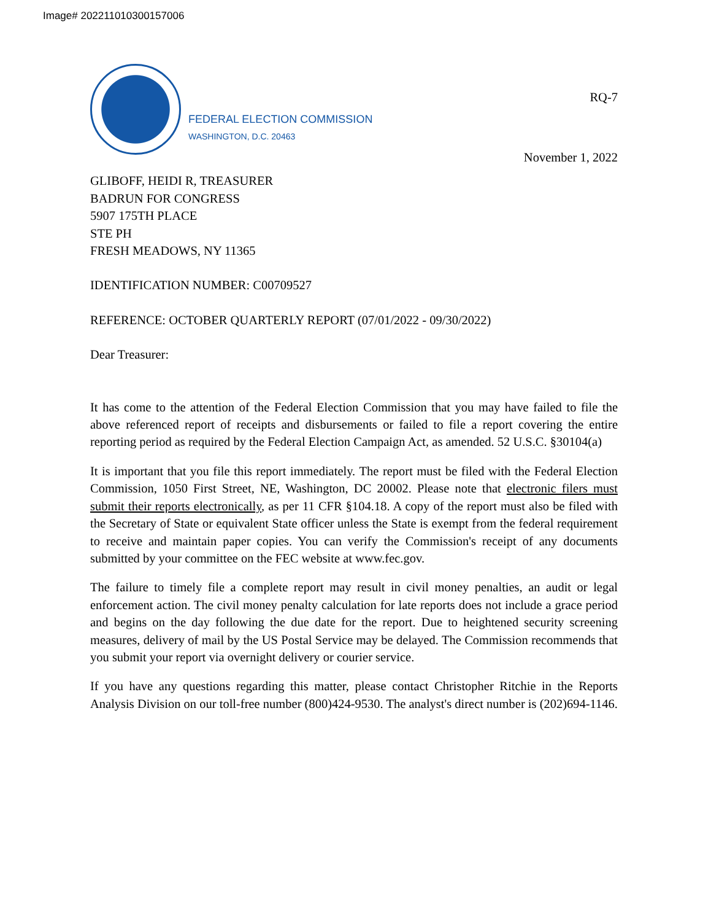Image# 202211010300157006
FEDERAL ELECTION COMMISSION
WASHINGTON, D.C. 20463
RQ-7
November 1, 2022
GLIBOFF, HEIDI R, TREASURER
BADRUN FOR CONGRESS
5907 175TH PLACE
STE PH
FRESH MEADOWS, NY 11365
IDENTIFICATION NUMBER: C00709527
REFERENCE: OCTOBER QUARTERLY REPORT (07/01/2022 - 09/30/2022)
Dear Treasurer:
It has come to the attention of the Federal Election Commission that you may have failed to file the above referenced report of receipts and disbursements or failed to file a report covering the entire reporting period as required by the Federal Election Campaign Act, as amended. 52 U.S.C. §30104(a)
It is important that you file this report immediately. The report must be filed with the Federal Election Commission, 1050 First Street, NE, Washington, DC 20002. Please note that electronic filers must submit their reports electronically, as per 11 CFR §104.18. A copy of the report must also be filed with the Secretary of State or equivalent State officer unless the State is exempt from the federal requirement to receive and maintain paper copies. You can verify the Commission's receipt of any documents submitted by your committee on the FEC website at www.fec.gov.
The failure to timely file a complete report may result in civil money penalties, an audit or legal enforcement action. The civil money penalty calculation for late reports does not include a grace period and begins on the day following the due date for the report. Due to heightened security screening measures, delivery of mail by the US Postal Service may be delayed. The Commission recommends that you submit your report via overnight delivery or courier service.
If you have any questions regarding this matter, please contact Christopher Ritchie in the Reports Analysis Division on our toll-free number (800)424-9530. The analyst's direct number is (202)694-1146.